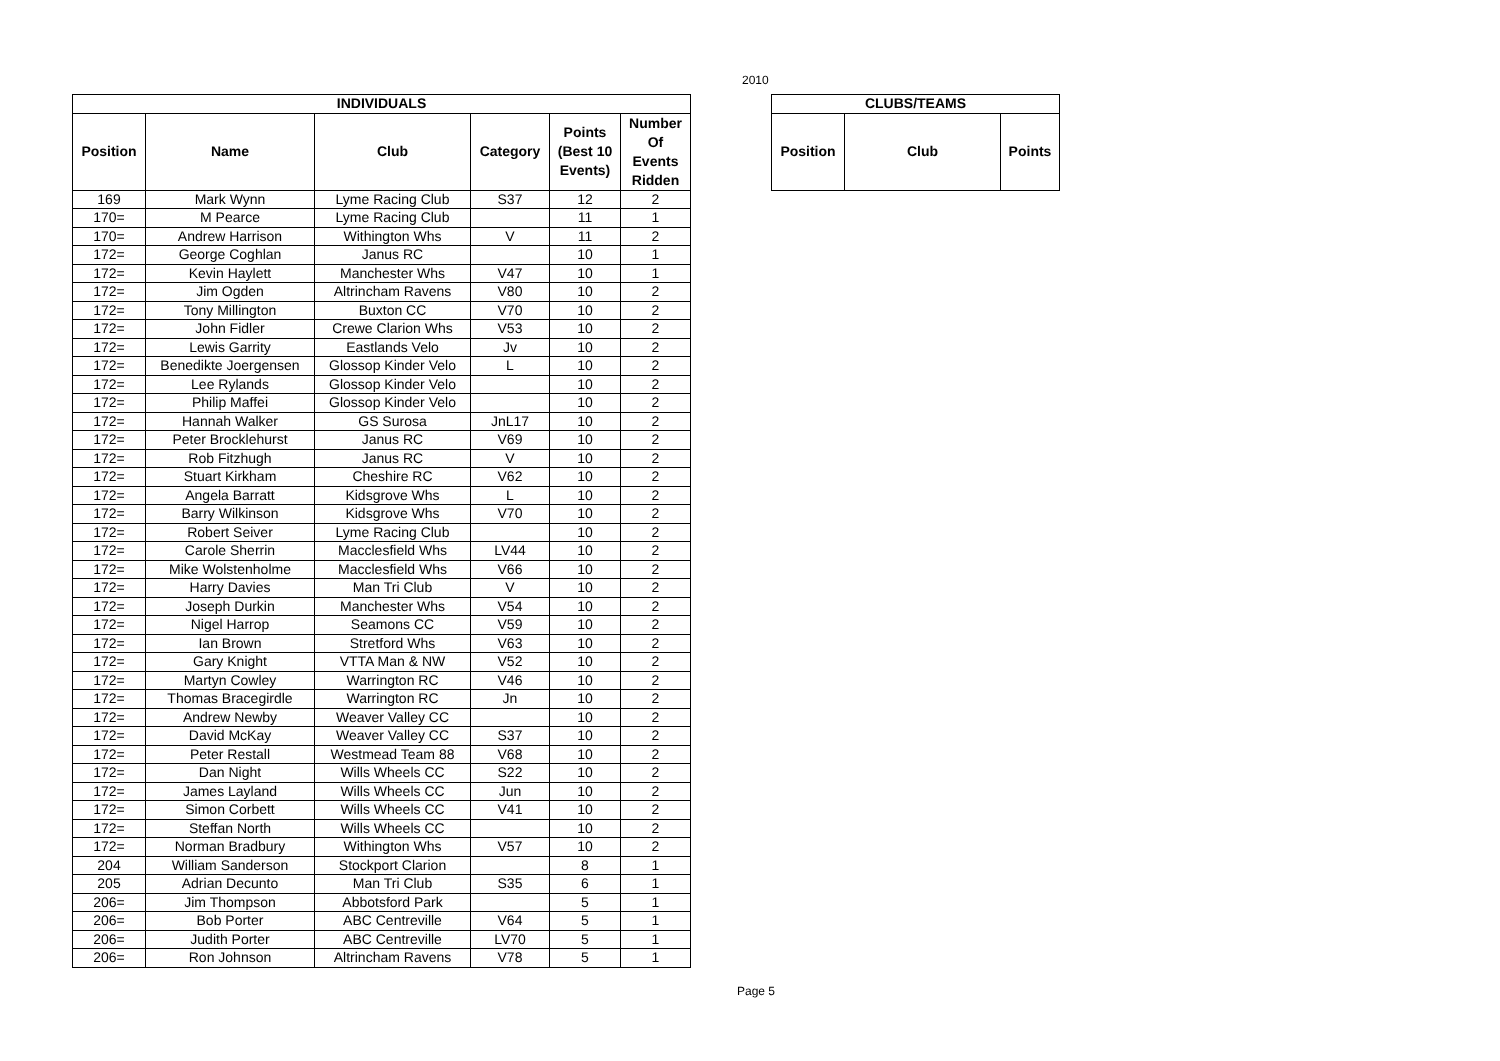2010
| INDIVIDUALS | | | | | |
| --- | --- | --- | --- | --- | --- |
| Position | Name | Club | Category | Points (Best 10 Events) | Number Of Events Ridden |
| 169 | Mark Wynn | Lyme Racing Club | S37 | 12 | 2 |
| 170= | M Pearce | Lyme Racing Club | | 11 | 1 |
| 170= | Andrew Harrison | Withington Whs | V | 11 | 2 |
| 172= | George Coghlan | Janus RC | | 10 | 1 |
| 172= | Kevin Haylett | Manchester Whs | V47 | 10 | 1 |
| 172= | Jim Ogden | Altrincham Ravens | V80 | 10 | 2 |
| 172= | Tony Millington | Buxton CC | V70 | 10 | 2 |
| 172= | John Fidler | Crewe Clarion Whs | V53 | 10 | 2 |
| 172= | Lewis Garrity | Eastlands Velo | Jv | 10 | 2 |
| 172= | Benedikte Joergensen | Glossop Kinder Velo | L | 10 | 2 |
| 172= | Lee Rylands | Glossop Kinder Velo | | 10 | 2 |
| 172= | Philip Maffei | Glossop Kinder Velo | | 10 | 2 |
| 172= | Hannah Walker | GS Surosa | JnL17 | 10 | 2 |
| 172= | Peter Brocklehurst | Janus RC | V69 | 10 | 2 |
| 172= | Rob Fitzhugh | Janus RC | V | 10 | 2 |
| 172= | Stuart Kirkham | Cheshire RC | V62 | 10 | 2 |
| 172= | Angela Barratt | Kidsgrove Whs | L | 10 | 2 |
| 172= | Barry Wilkinson | Kidsgrove Whs | V70 | 10 | 2 |
| 172= | Robert Seiver | Lyme Racing Club | | 10 | 2 |
| 172= | Carole Sherrin | Macclesfield Whs | LV44 | 10 | 2 |
| 172= | Mike Wolstenholme | Macclesfield Whs | V66 | 10 | 2 |
| 172= | Harry Davies | Man Tri Club | V | 10 | 2 |
| 172= | Joseph Durkin | Manchester Whs | V54 | 10 | 2 |
| 172= | Nigel Harrop | Seamons CC | V59 | 10 | 2 |
| 172= | Ian Brown | Stretford Whs | V63 | 10 | 2 |
| 172= | Gary Knight | VTTA Man & NW | V52 | 10 | 2 |
| 172= | Martyn Cowley | Warrington RC | V46 | 10 | 2 |
| 172= | Thomas Bracegirdle | Warrington RC | Jn | 10 | 2 |
| 172= | Andrew Newby | Weaver Valley CC | | 10 | 2 |
| 172= | David McKay | Weaver Valley CC | S37 | 10 | 2 |
| 172= | Peter Restall | Westmead Team 88 | V68 | 10 | 2 |
| 172= | Dan Night | Wills Wheels CC | S22 | 10 | 2 |
| 172= | James Layland | Wills Wheels CC | Jun | 10 | 2 |
| 172= | Simon Corbett | Wills Wheels CC | V41 | 10 | 2 |
| 172= | Steffan North | Wills Wheels CC | | 10 | 2 |
| 172= | Norman Bradbury | Withington Whs | V57 | 10 | 2 |
| 204 | William Sanderson | Stockport Clarion | | 8 | 1 |
| 205 | Adrian Decunto | Man Tri Club | S35 | 6 | 1 |
| 206= | Jim Thompson | Abbotsford Park | | 5 | 1 |
| 206= | Bob Porter | ABC Centreville | V64 | 5 | 1 |
| 206= | Judith Porter | ABC Centreville | LV70 | 5 | 1 |
| 206= | Ron Johnson | Altrincham Ravens | V78 | 5 | 1 |
| CLUBS/TEAMS | | |
| --- | --- | --- |
| Position | Club | Points |
Page 5